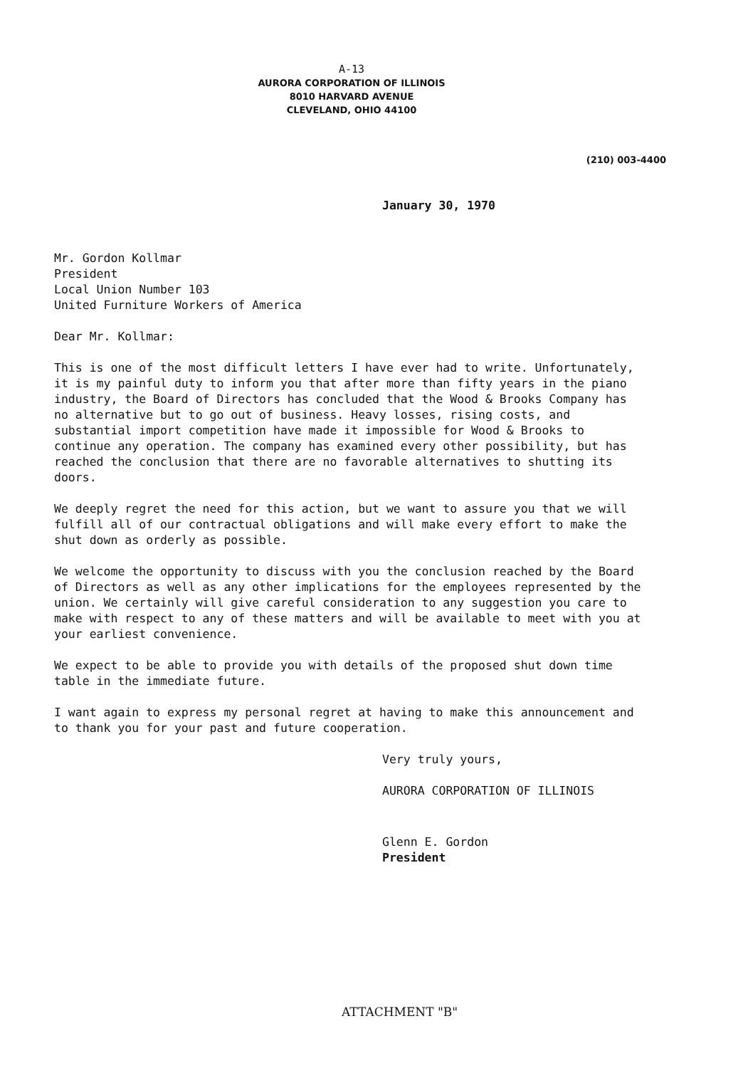A-13
AURORA CORPORATION OF ILLINOIS
8010 HARVARD AVENUE
CLEVELAND, OHIO 44100
(210) 003-4400
January 30, 1970
Mr. Gordon Kollmar
President
Local Union Number 103
United Furniture Workers of America
Dear Mr. Kollmar:
This is one of the most difficult letters I have ever had to write. Unfortunately, it is my painful duty to inform you that after more than fifty years in the piano industry, the Board of Directors has concluded that the Wood & Brooks Company has no alternative but to go out of business. Heavy losses, rising costs, and substantial import competition have made it impossible for Wood & Brooks to continue any operation. The company has examined every other possibility, but has reached the conclusion that there are no favorable alternatives to shutting its doors.
We deeply regret the need for this action, but we want to assure you that we will fulfill all of our contractual obligations and will make every effort to make the shut down as orderly as possible.
We welcome the opportunity to discuss with you the conclusion reached by the Board of Directors as well as any other implications for the employees represented by the union. We certainly will give careful consideration to any suggestion you care to make with respect to any of these matters and will be available to meet with you at your earliest convenience.
We expect to be able to provide you with details of the proposed shut down time table in the immediate future.
I want again to express my personal regret at having to make this announcement and to thank you for your past and future cooperation.
Very truly yours,
AURORA CORPORATION OF ILLINOIS
Glenn E. Gordon
President
ATTACHMENT "B"